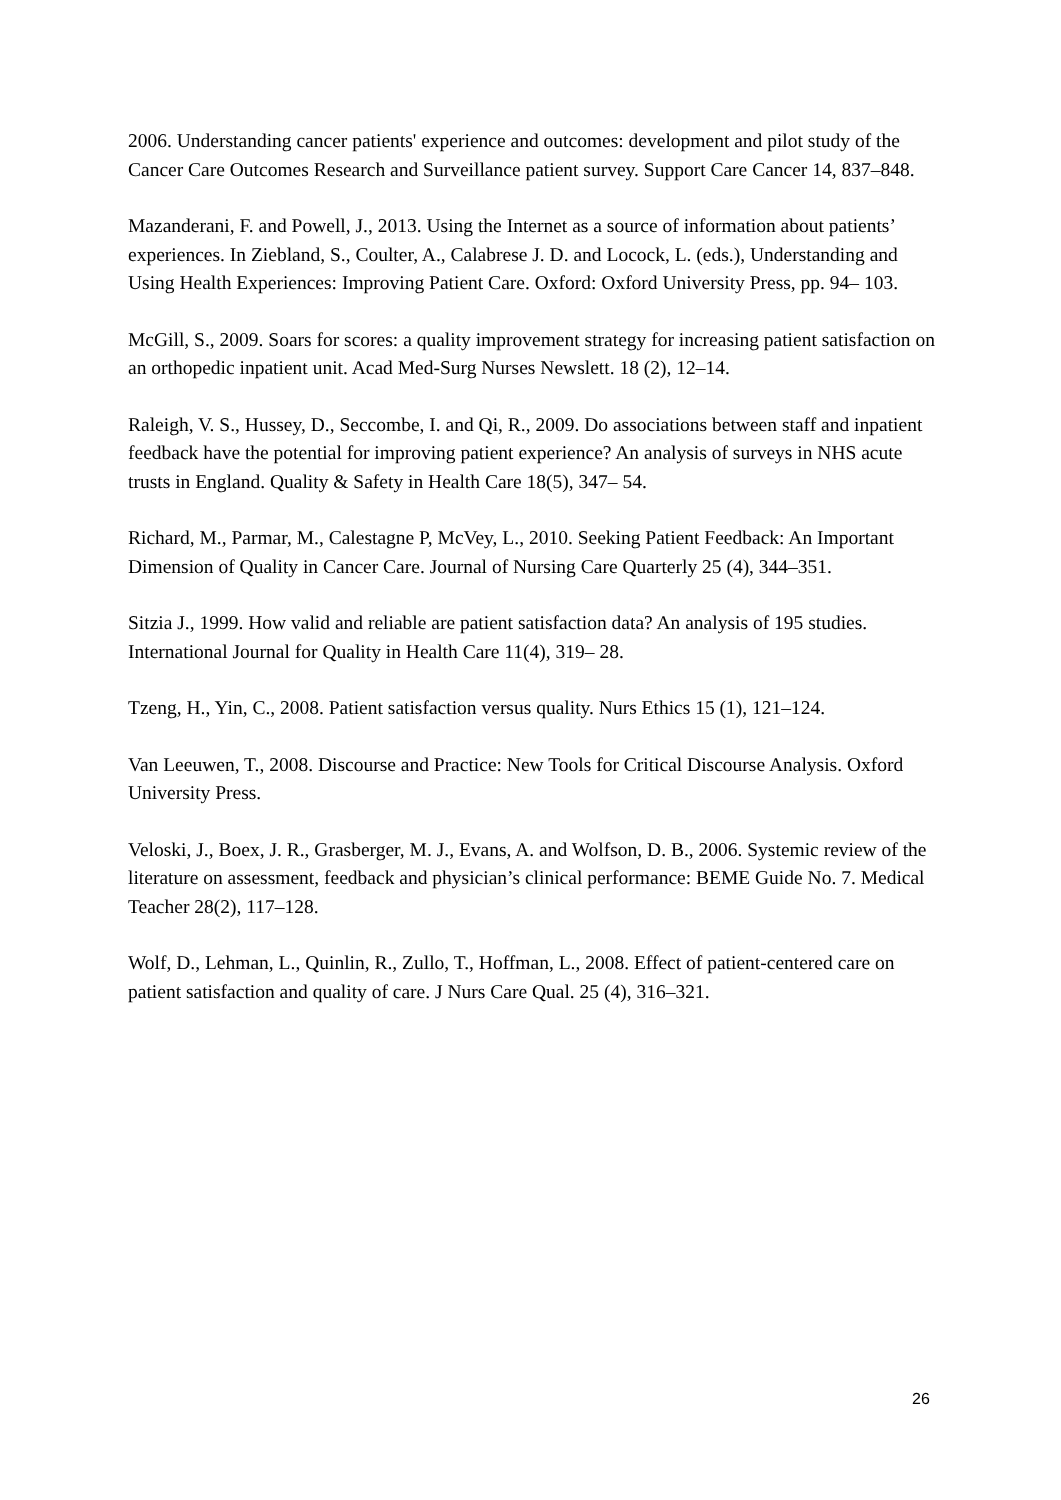2006. Understanding cancer patients' experience and outcomes: development and pilot study of the Cancer Care Outcomes Research and Surveillance patient survey. Support Care Cancer 14, 837–848.
Mazanderani, F. and Powell, J., 2013. Using the Internet as a source of information about patients’ experiences. In Ziebland, S., Coulter, A., Calabrese J. D. and Locock, L. (eds.), Understanding and Using Health Experiences: Improving Patient Care. Oxford: Oxford University Press, pp. 94– 103.
McGill, S., 2009. Soars for scores: a quality improvement strategy for increasing patient satisfaction on an orthopedic inpatient unit. Acad Med-Surg Nurses Newslett. 18 (2), 12–14.
Raleigh, V. S., Hussey, D., Seccombe, I. and Qi, R., 2009. Do associations between staff and inpatient feedback have the potential for improving patient experience? An analysis of surveys in NHS acute trusts in England. Quality & Safety in Health Care 18(5), 347– 54.
Richard, M., Parmar, M., Calestagne P, McVey, L., 2010. Seeking Patient Feedback: An Important Dimension of Quality in Cancer Care. Journal of Nursing Care Quarterly 25 (4), 344–351.
Sitzia J., 1999. How valid and reliable are patient satisfaction data? An analysis of 195 studies. International Journal for Quality in Health Care 11(4), 319– 28.
Tzeng, H., Yin, C., 2008. Patient satisfaction versus quality. Nurs Ethics 15 (1), 121–124.
Van Leeuwen, T., 2008. Discourse and Practice: New Tools for Critical Discourse Analysis. Oxford University Press.
Veloski, J., Boex, J. R., Grasberger, M. J., Evans, A. and Wolfson, D. B., 2006. Systemic review of the literature on assessment, feedback and physician’s clinical performance: BEME Guide No. 7. Medical Teacher 28(2), 117–128.
Wolf, D., Lehman, L., Quinlin, R., Zullo, T., Hoffman, L., 2008. Effect of patient-centered care on patient satisfaction and quality of care. J Nurs Care Qual. 25 (4), 316–321.
26